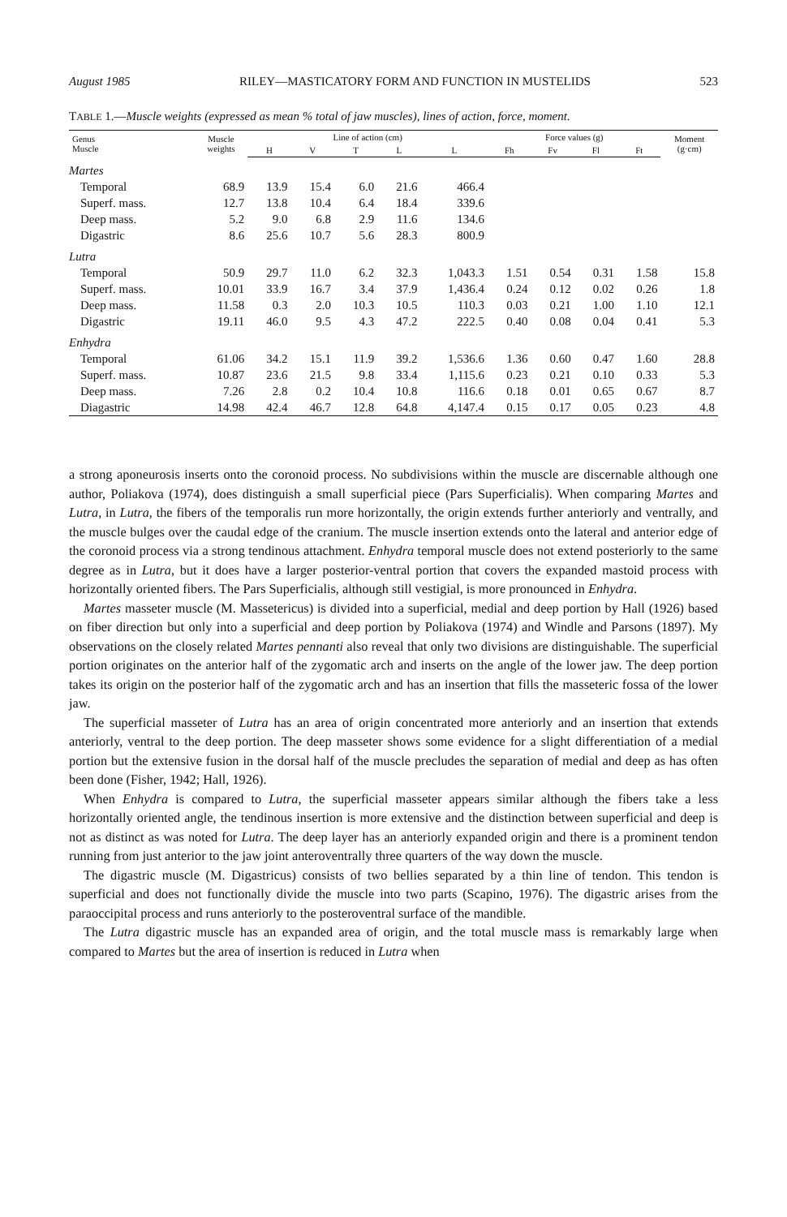August 1985 RILEY—MASTICATORY FORM AND FUNCTION IN MUSTELIDS 523
TABLE 1.—Muscle weights (expressed as mean % total of jaw muscles), lines of action, force, moment.
| Genus Muscle | Muscle weights | Line of action (cm) | | | | | Force values (g) | | | | Moment (g·cm) |
| --- | --- | --- | --- | --- | --- | --- | --- | --- | --- | --- | --- |
| | | H | V | T | L | L | Fh | Fv | Fl | Ft | |
| Martes | | | | | | | | | | | |
| Temporal | 68.9 | 13.9 | 15.4 | 6.0 | 21.6 | 466.4 | | | | | |
| Superf. mass. | 12.7 | 13.8 | 10.4 | 6.4 | 18.4 | 339.6 | | | | | |
| Deep mass. | 5.2 | 9.0 | 6.8 | 2.9 | 11.6 | 134.6 | | | | | |
| Digastric | 8.6 | 25.6 | 10.7 | 5.6 | 28.3 | 800.9 | | | | | |
| Lutra | | | | | | | | | | | |
| Temporal | 50.9 | 29.7 | 11.0 | 6.2 | 32.3 | 1,043.3 | 1.51 | 0.54 | 0.31 | 1.58 | 15.8 |
| Superf. mass. | 10.01 | 33.9 | 16.7 | 3.4 | 37.9 | 1,436.4 | 0.24 | 0.12 | 0.02 | 0.26 | 1.8 |
| Deep mass. | 11.58 | 0.3 | 2.0 | 10.3 | 10.5 | 110.3 | 0.03 | 0.21 | 1.00 | 1.10 | 12.1 |
| Digastric | 19.11 | 46.0 | 9.5 | 4.3 | 47.2 | 222.5 | 0.40 | 0.08 | 0.04 | 0.41 | 5.3 |
| Enhydra | | | | | | | | | | | |
| Temporal | 61.06 | 34.2 | 15.1 | 11.9 | 39.2 | 1,536.6 | 1.36 | 0.60 | 0.47 | 1.60 | 28.8 |
| Superf. mass. | 10.87 | 23.6 | 21.5 | 9.8 | 33.4 | 1,115.6 | 0.23 | 0.21 | 0.10 | 0.33 | 5.3 |
| Deep mass. | 7.26 | 2.8 | 0.2 | 10.4 | 10.8 | 116.6 | 0.18 | 0.01 | 0.65 | 0.67 | 8.7 |
| Diagastric | 14.98 | 42.4 | 46.7 | 12.8 | 64.8 | 4,147.4 | 0.15 | 0.17 | 0.05 | 0.23 | 4.8 |
a strong aponeurosis inserts onto the coronoid process. No subdivisions within the muscle are discernable although one author, Poliakova (1974), does distinguish a small superficial piece (Pars Superficialis). When comparing Martes and Lutra, in Lutra, the fibers of the temporalis run more horizontally, the origin extends further anteriorly and ventrally, and the muscle bulges over the caudal edge of the cranium. The muscle insertion extends onto the lateral and anterior edge of the coronoid process via a strong tendinous attachment. Enhydra temporal muscle does not extend posteriorly to the same degree as in Lutra, but it does have a larger posterior-ventral portion that covers the expanded mastoid process with horizontally oriented fibers. The Pars Superficialis, although still vestigial, is more pronounced in Enhydra.
Martes masseter muscle (M. Massetericus) is divided into a superficial, medial and deep portion by Hall (1926) based on fiber direction but only into a superficial and deep portion by Poliakova (1974) and Windle and Parsons (1897). My observations on the closely related Martes pennanti also reveal that only two divisions are distinguishable. The superficial portion originates on the anterior half of the zygomatic arch and inserts on the angle of the lower jaw. The deep portion takes its origin on the posterior half of the zygomatic arch and has an insertion that fills the masseteric fossa of the lower jaw.
The superficial masseter of Lutra has an area of origin concentrated more anteriorly and an insertion that extends anteriorly, ventral to the deep portion. The deep masseter shows some evidence for a slight differentiation of a medial portion but the extensive fusion in the dorsal half of the muscle precludes the separation of medial and deep as has often been done (Fisher, 1942; Hall, 1926).
When Enhydra is compared to Lutra, the superficial masseter appears similar although the fibers take a less horizontally oriented angle, the tendinous insertion is more extensive and the distinction between superficial and deep is not as distinct as was noted for Lutra. The deep layer has an anteriorly expanded origin and there is a prominent tendon running from just anterior to the jaw joint anteroventrally three quarters of the way down the muscle.
The digastric muscle (M. Digastricus) consists of two bellies separated by a thin line of tendon. This tendon is superficial and does not functionally divide the muscle into two parts (Scapino, 1976). The digastric arises from the paraoccipital process and runs anteriorly to the posteroventral surface of the mandible.
The Lutra digastric muscle has an expanded area of origin, and the total muscle mass is remarkably large when compared to Martes but the area of insertion is reduced in Lutra when